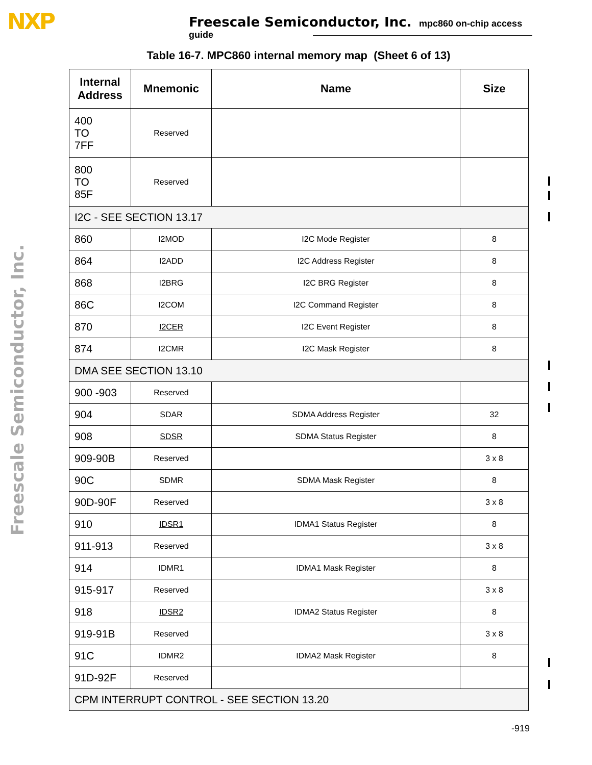NXP Freescale Semiconductor, Inc. mpc860 on-chip access guide
Freescale Semiconductor, Inc.
Table 16-7. MPC860 internal memory map (Sheet 6 of 13)
| Internal Address | Mnemonic | Name | Size |
| --- | --- | --- | --- |
| 400 TO 7FF | Reserved | | |
| 800 TO 85F | Reserved | | |
| I2C - SEE SECTION 13.17 | | | |
| 860 | I2MOD | I2C Mode Register | 8 |
| 864 | I2ADD | I2C Address Register | 8 |
| 868 | I2BRG | I2C BRG Register | 8 |
| 86C | I2COM | I2C Command Register | 8 |
| 870 | I2CER | I2C Event Register | 8 |
| 874 | I2CMR | I2C Mask Register | 8 |
| DMA SEE SECTION 13.10 | | | |
| 900 -903 | Reserved | | |
| 904 | SDAR | SDMA Address Register | 32 |
| 908 | SDSR | SDMA Status Register | 8 |
| 909-90B | Reserved | | 3 x 8 |
| 90C | SDMR | SDMA Mask Register | 8 |
| 90D-90F | Reserved | | 3 x 8 |
| 910 | IDSR1 | IDMA1 Status Register | 8 |
| 911-913 | Reserved | | 3 x 8 |
| 914 | IDMR1 | IDMA1 Mask Register | 8 |
| 915-917 | Reserved | | 3 x 8 |
| 918 | IDSR2 | IDMA2 Status Register | 8 |
| 919-91B | Reserved | | 3 x 8 |
| 91C | IDMR2 | IDMA2 Mask Register | 8 |
| 91D-92F | Reserved | | |
| CPM INTERRUPT CONTROL - SEE SECTION 13.20 | | | |
-919